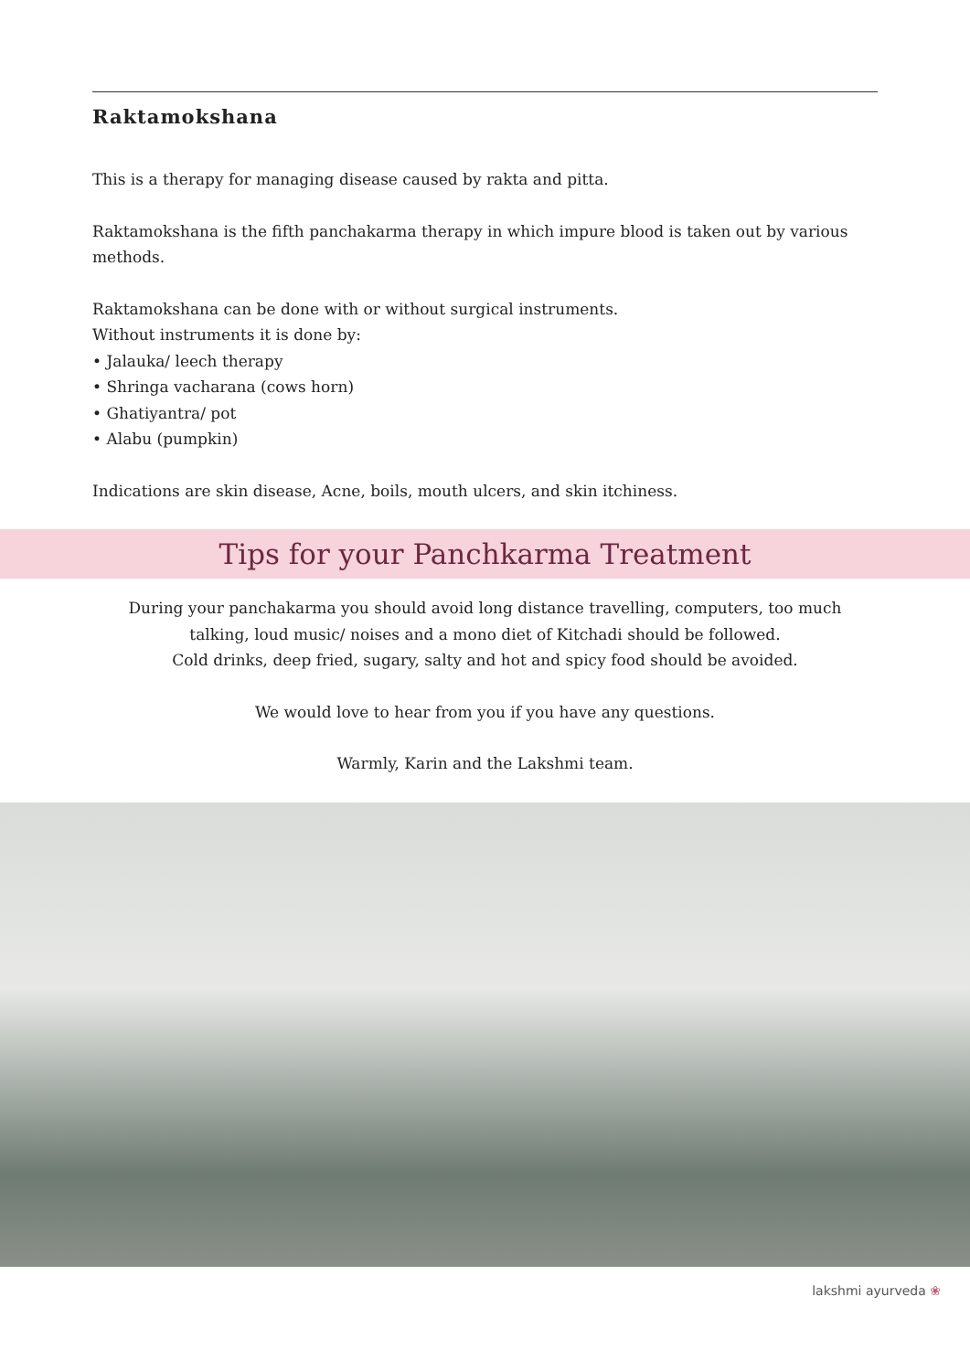Raktamokshana
This is a therapy for managing disease caused by rakta and pitta.
Raktamokshana is the fifth panchakarma therapy in which impure blood is taken out by various methods.
Raktamokshana can be done with or without surgical instruments.
Without instruments it is done by:
• Jalauka/ leech therapy
• Shringa vacharana (cows horn)
• Ghatiyantra/ pot
• Alabu (pumpkin)
Indications are skin disease, Acne, boils, mouth ulcers, and skin itchiness.
Tips for your Panchkarma Treatment
During your panchakarma you should avoid long distance travelling, computers, too much talking, loud music/ noises and a mono diet of Kitchadi should be followed.
Cold drinks, deep fried, sugary, salty and hot and spicy food should be avoided.
We would love to hear from you if you have any questions.
Warmly, Karin and the Lakshmi team.
lakshmi ayurveda ❀